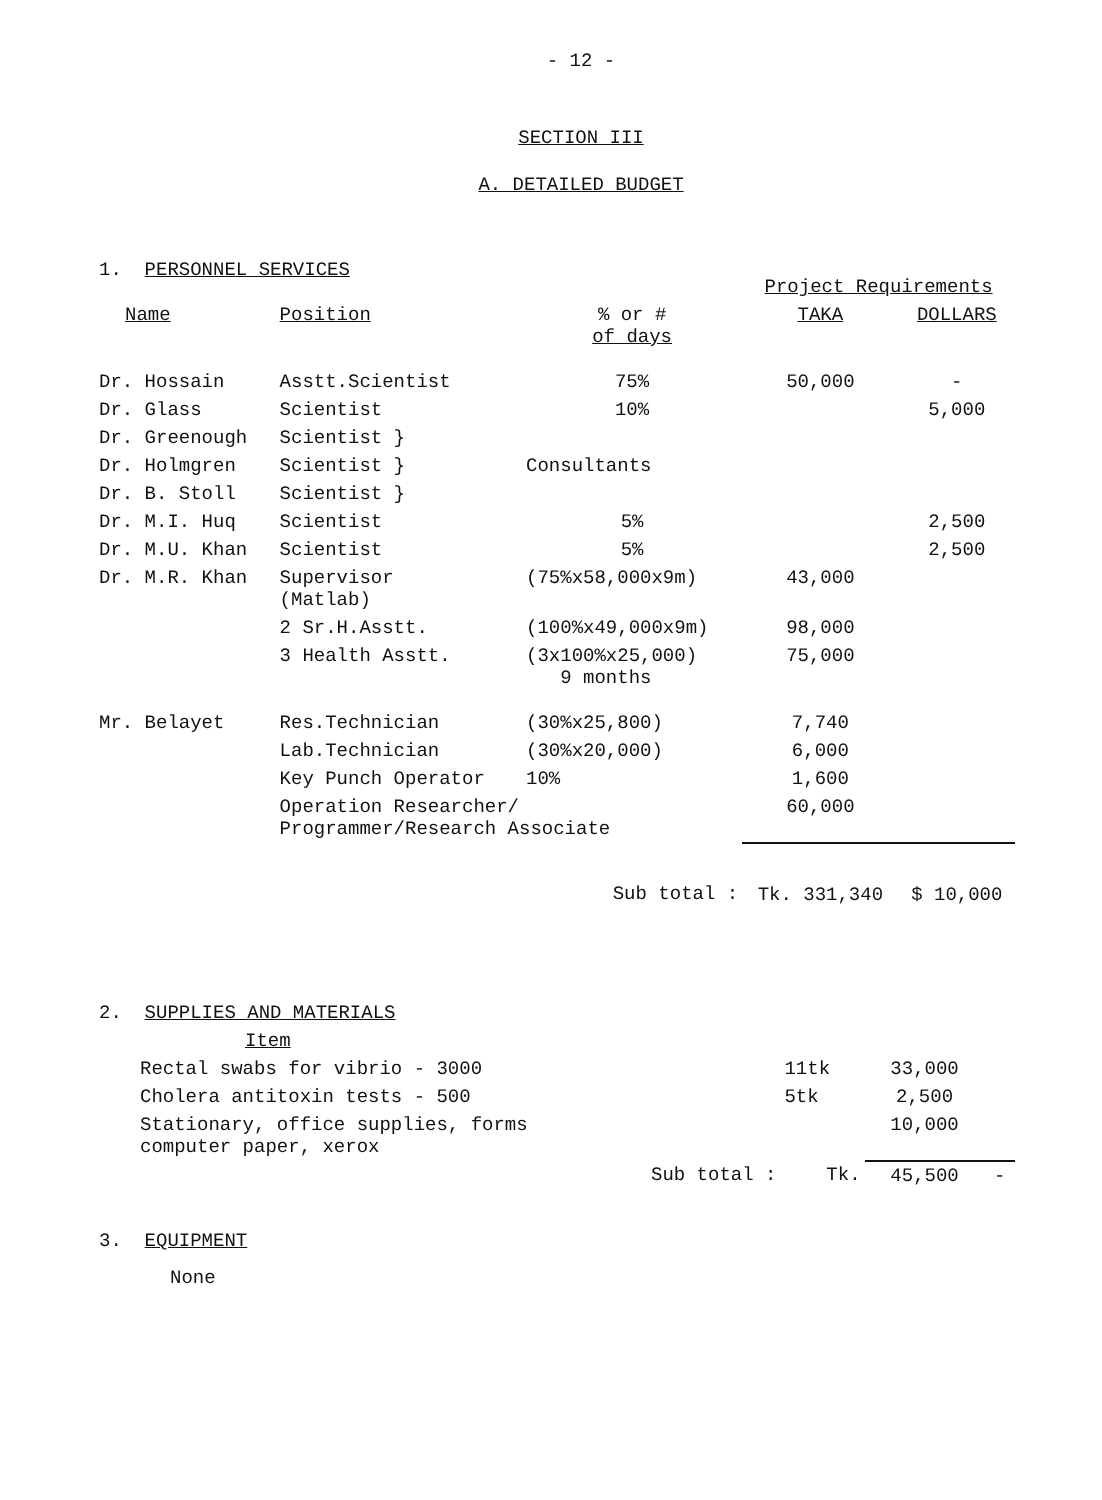- 12 -
SECTION III
A. DETAILED BUDGET
| 1. PERSONNEL SERVICES | | | Project Requirements | |
| Name | Position | % or # of days | TAKA | DOLLARS |
| Dr. Hossain | Asstt.Scientist | 75% | 50,000 | - |
| Dr. Glass | Scientist | 10% | | 5,000 |
| Dr. Greenough | Scientist } | Consultants | | |
| Dr. Holmgren | Scientist } | | | |
| Dr. B. Stoll | Scientist } | | | |
| Dr. M.I. Huq | Scientist | 5% | | 2,500 |
| Dr. M.U. Khan | Scientist | 5% | | 2,500 |
| Dr. M.R. Khan | Supervisor (Matlab) | (75%x58,000x9m) | 43,000 | |
| | 2 Sr.H.Asstt. | (100%x49,000x9m) | 98,000 | |
| | 3 Health Asstt. | (3x100%x25,000) 9 months | 75,000 | |
| Mr. Belayet | Res.Technician | (30%x25,800) | 7,740 | |
| | Lab.Technician | (30%x20,000) | 6,000 | |
| | Key Punch Operator | 10% | 1,600 | |
| | Operation Researcher/ Programmer/Research Associate | | 60,000 | |
| | | Sub total : | Tk. 331,340 | $ 10,000 |
| 2. SUPPLIES AND MATERIALS | | | |
| Item | | | |
| Rectal swabs for vibrio - 3000 | 11tk | 33,000 | |
| Cholera antitoxin tests - 500 | 5tk | 2,500 | |
| Stationary, office supplies, forms computer paper, xerox | | 10,000 | |
| Sub total : | Tk. | 45,500 | - |
3. EQUIPMENT
None